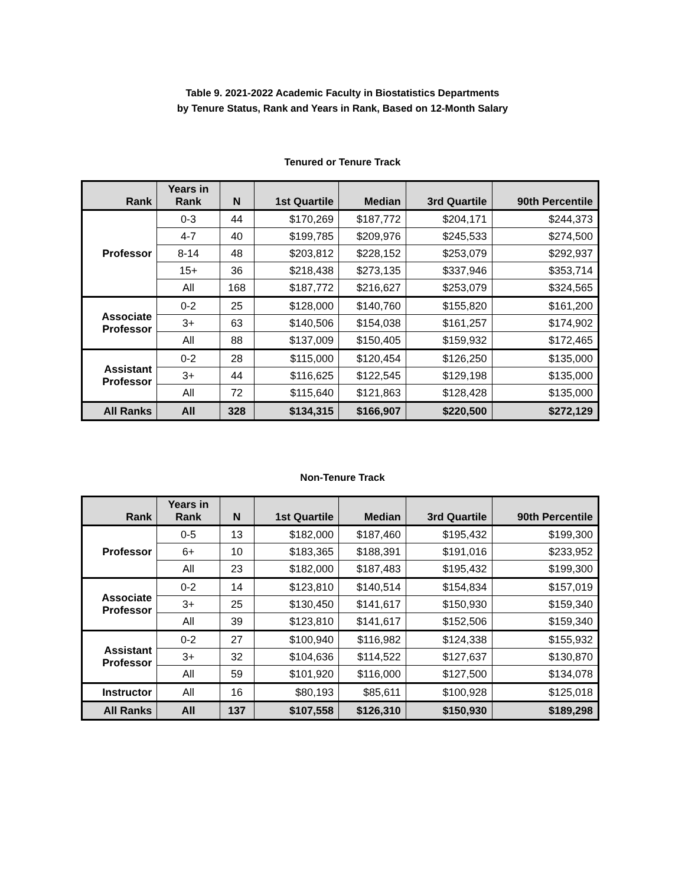Table 9. 2021-2022 Academic Faculty in Biostatistics Departments
by Tenure Status, Rank and Years in Rank, Based on 12-Month Salary
Tenured or Tenure Track
| Rank | Years in Rank | N | 1st Quartile | Median | 3rd Quartile | 90th Percentile |
| --- | --- | --- | --- | --- | --- | --- |
| Professor | 0-3 | 44 | $170,269 | $187,772 | $204,171 | $244,373 |
| | 4-7 | 40 | $199,785 | $209,976 | $245,533 | $274,500 |
| | 8-14 | 48 | $203,812 | $228,152 | $253,079 | $292,937 |
| | 15+ | 36 | $218,438 | $273,135 | $337,946 | $353,714 |
| | All | 168 | $187,772 | $216,627 | $253,079 | $324,565 |
| Associate Professor | 0-2 | 25 | $128,000 | $140,760 | $155,820 | $161,200 |
| | 3+ | 63 | $140,506 | $154,038 | $161,257 | $174,902 |
| | All | 88 | $137,009 | $150,405 | $159,932 | $172,465 |
| Assistant Professor | 0-2 | 28 | $115,000 | $120,454 | $126,250 | $135,000 |
| | 3+ | 44 | $116,625 | $122,545 | $129,198 | $135,000 |
| | All | 72 | $115,640 | $121,863 | $128,428 | $135,000 |
| All Ranks | All | 328 | $134,315 | $166,907 | $220,500 | $272,129 |
Non-Tenure Track
| Rank | Years in Rank | N | 1st Quartile | Median | 3rd Quartile | 90th Percentile |
| --- | --- | --- | --- | --- | --- | --- |
| Professor | 0-5 | 13 | $182,000 | $187,460 | $195,432 | $199,300 |
| | 6+ | 10 | $183,365 | $188,391 | $191,016 | $233,952 |
| | All | 23 | $182,000 | $187,483 | $195,432 | $199,300 |
| Associate Professor | 0-2 | 14 | $123,810 | $140,514 | $154,834 | $157,019 |
| | 3+ | 25 | $130,450 | $141,617 | $150,930 | $159,340 |
| | All | 39 | $123,810 | $141,617 | $152,506 | $159,340 |
| Assistant Professor | 0-2 | 27 | $100,940 | $116,982 | $124,338 | $155,932 |
| | 3+ | 32 | $104,636 | $114,522 | $127,637 | $130,870 |
| | All | 59 | $101,920 | $116,000 | $127,500 | $134,078 |
| Instructor | All | 16 | $80,193 | $85,611 | $100,928 | $125,018 |
| All Ranks | All | 137 | $107,558 | $126,310 | $150,930 | $189,298 |